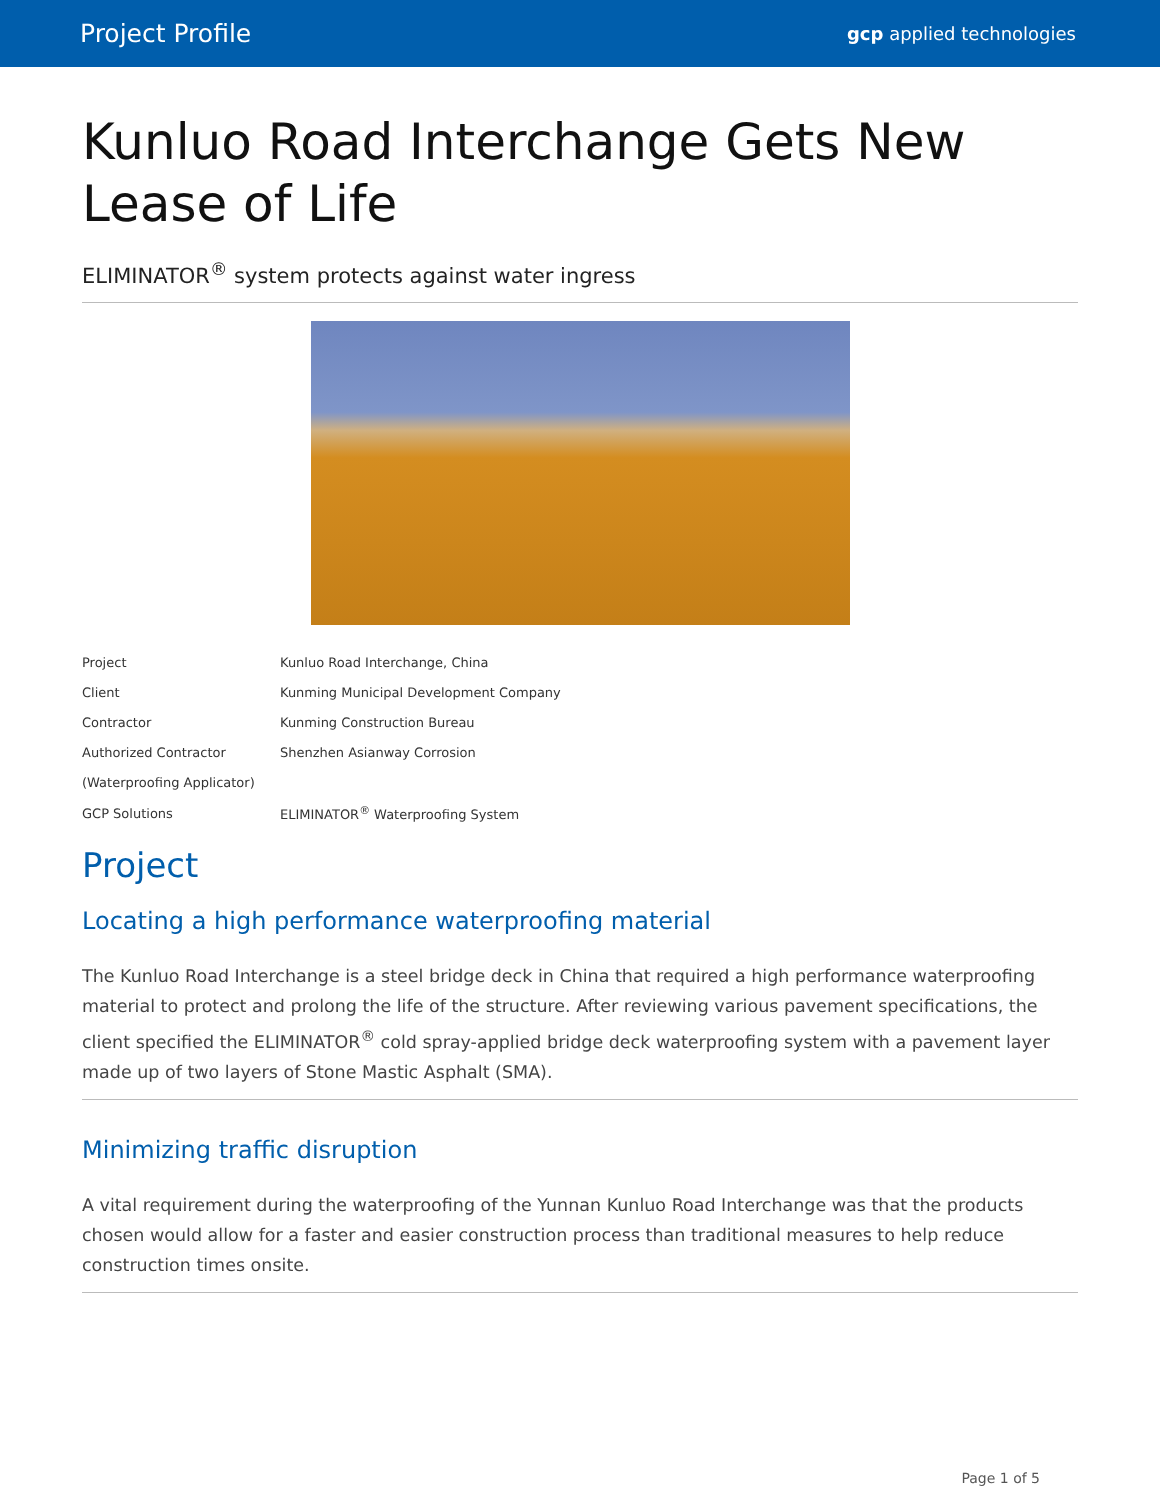Project Profile gcp applied technologies
Kunluo Road Interchange Gets New Lease of Life
ELIMINATOR<sup>®</sup> system protects against water ingress
| Project | Kunluo Road Interchange, China |
| Client | Kunming Municipal Development Company |
| Contractor | Kunming Construction Bureau |
| Authorized Contractor | Shenzhen Asianway Corrosion |
| (Waterproofing Applicator) | |
| GCP Solutions | ELIMINATOR<sup>®</sup> Waterproofing System |
Project
Locating a high performance waterproofing material
The Kunluo Road Interchange is a steel bridge deck in China that required a high performance waterproofing material to protect and prolong the life of the structure. After reviewing various pavement specifications, the client specified the ELIMINATOR<sup>®</sup> cold spray-applied bridge deck waterproofing system with a pavement layer made up of two layers of Stone Mastic Asphalt (SMA).
Minimizing traffic disruption
A vital requirement during the waterproofing of the Yunnan Kunluo Road Interchange was that the products chosen would allow for a faster and easier construction process than traditional measures to help reduce construction times onsite.
Page 1 of 5